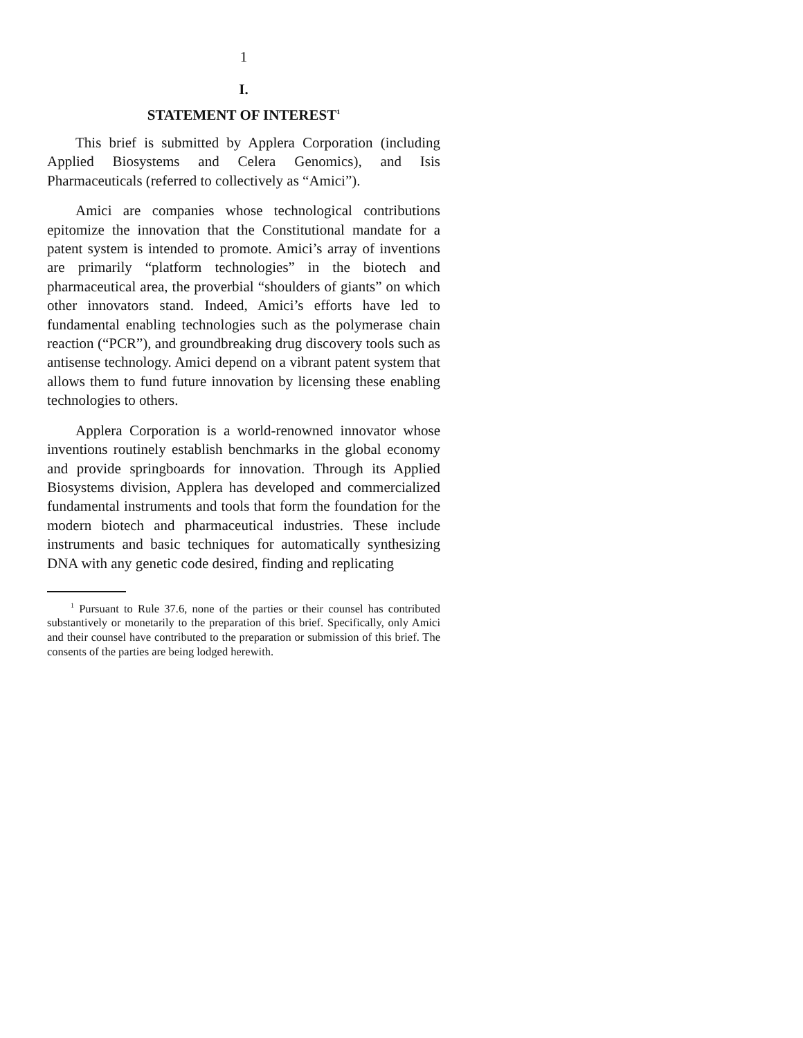1
I.
STATEMENT OF INTEREST<sup>1</sup>
This brief is submitted by Applera Corporation (including Applied Biosystems and Celera Genomics), and Isis Pharmaceuticals (referred to collectively as “Amici”).
Amici are companies whose technological contributions epitomize the innovation that the Constitutional mandate for a patent system is intended to promote. Amici’s array of inventions are primarily “platform technologies” in the biotech and pharmaceutical area, the proverbial “shoulders of giants” on which other innovators stand. Indeed, Amici’s efforts have led to fundamental enabling technologies such as the polymerase chain reaction (“PCR”), and groundbreaking drug discovery tools such as antisense technology. Amici depend on a vibrant patent system that allows them to fund future innovation by licensing these enabling technologies to others.
Applera Corporation is a world-renowned innovator whose inventions routinely establish benchmarks in the global economy and provide springboards for innovation. Through its Applied Biosystems division, Applera has developed and commercialized fundamental instruments and tools that form the foundation for the modern biotech and pharmaceutical industries. These include instruments and basic techniques for automatically synthesizing DNA with any genetic code desired, finding and replicating
<sup>1</sup> Pursuant to Rule 37.6, none of the parties or their counsel has contributed substantively or monetarily to the preparation of this brief. Specifically, only Amici and their counsel have contributed to the preparation or submission of this brief. The consents of the parties are being lodged herewith.